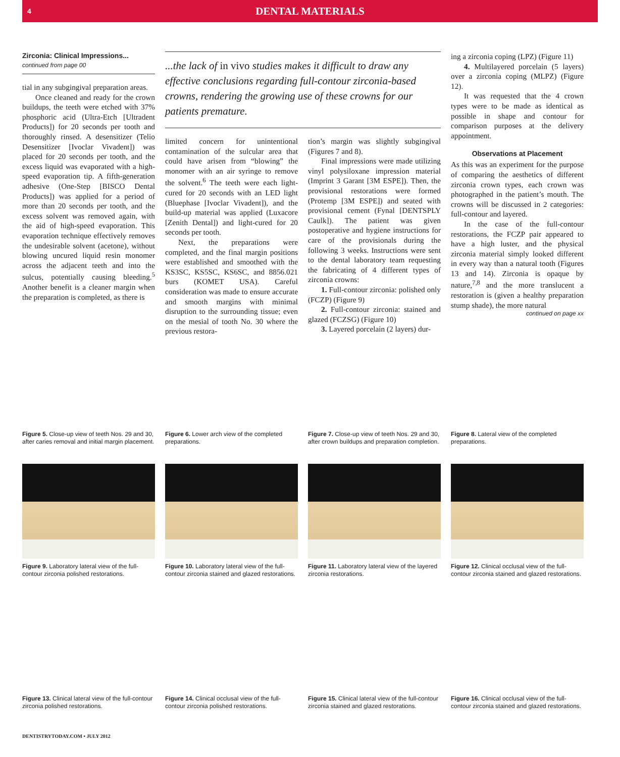4 DENTAL MATERIALS
Zirconia: Clinical Impressions...
continued from page 00
tial in any subgingival preparation areas.
Once cleaned and ready for the crown buildups, the teeth were etched with 37% phosphoric acid (Ultra-Etch [Ultradent Products]) for 20 seconds per tooth and thoroughly rinsed. A desensitizer (Telio Desensitizer [Ivoclar Vivadent]) was placed for 20 seconds per tooth, and the excess liquid was evaporated with a high-speed evaporation tip. A fifth-generation adhesive (One-Step [BISCO Dental Products]) was applied for a period of more than 20 seconds per tooth, and the excess solvent was removed again, with the aid of high-speed evaporation. This evaporation technique effectively removes the undesirable solvent (acetone), without blowing uncured liquid resin monomer across the adjacent teeth and into the sulcus, potentially causing bleeding.<sup>5</sup> Another benefit is a cleaner margin when the preparation is completed, as there is
...the lack of in vivo studies makes it difficult to draw any effective conclusions regarding full-contour zirconia-based crowns, rendering the growing use of these crowns for our patients premature.
limited concern for unintentional contamination of the sulcular area that could have arisen from “blowing” the monomer with an air syringe to remove the solvent.<sup>6</sup> The teeth were each light-cured for 20 seconds with an LED light (Bluephase [Ivoclar Vivadent]), and the build-up material was applied (Luxacore [Zenith Dental]) and light-cured for 20 seconds per tooth.
Next, the preparations were completed, and the final margin positions were established and smoothed with the KS3SC, KS5SC, KS6SC, and 8856.021 burs (KOMET USA). Careful consideration was made to ensure accurate and smooth margins with minimal disruption to the surrounding tissue; even on the mesial of tooth No. 30 where the previous restora-
tion’s margin was slightly subgingival (Figures 7 and 8).
Final impressions were made utilizing vinyl polysiloxane impression material (Imprint 3 Garant [3M ESPE]). Then, the provisional restorations were formed (Protemp [3M ESPE]) and seated with provisional cement (Fynal [DENTSPLY Caulk]). The patient was given postoperative and hygiene instructions for care of the provisionals during the following 3 weeks. Instructions were sent to the dental laboratory team requesting the fabricating of 4 different types of zirconia crowns:
1. Full-contour zirconia: polished only (FCZP) (Figure 9)
2. Full-contour zirconia: stained and glazed (FCZSG) (Figure 10)
3. Layered porcelain (2 layers) dur-
ing a zirconia coping (LPZ) (Figure 11)
4. Multilayered porcelain (5 layers) over a zirconia coping (MLPZ) (Figure 12).
It was requested that the 4 crown types were to be made as identical as possible in shape and contour for comparison purposes at the delivery appointment.
Observations at Placement
As this was an experiment for the purpose of comparing the aesthetics of different zirconia crown types, each crown was photographed in the patient’s mouth. The crowns will be discussed in 2 categories: full-contour and layered.
In the case of the full-contour restorations, the FCZP pair appeared to have a high luster, and the physical zirconia material simply looked different in every way than a natural tooth (Figures 13 and 14). Zirconia is opaque by nature,<sup>7,8</sup> and the more translucent a restoration is (given a healthy preparation stump shade), the more natural
continued on page xx
Figure 5. Close-up view of teeth Nos. 29 and 30, after caries removal and initial margin placement.
Figure 6. Lower arch view of the completed preparations.
Figure 7. Close-up view of teeth Nos. 29 and 30, after crown buildups and preparation completion.
Figure 8. Lateral view of the completed preparations.
Figure 9. Laboratory lateral view of the full-contour zirconia polished restorations.
Figure 10. Laboratory lateral view of the full-contour zirconia stained and glazed restorations.
Figure 11. Laboratory lateral view of the layered zirconia restorations.
Figure 12. Clinical occlusal view of the full-contour zirconia stained and glazed restorations.
Figure 13. Clinical lateral view of the full-contour zirconia polished restorations.
Figure 14. Clinical occlusal view of the full-contour zirconia polished restorations.
Figure 15. Clinical lateral view of the full-contour zirconia stained and glazed restorations.
Figure 16. Clinical occlusal view of the full-contour zirconia stained and glazed restorations.
DENTISTRYTODAY.COM • JULY 2012